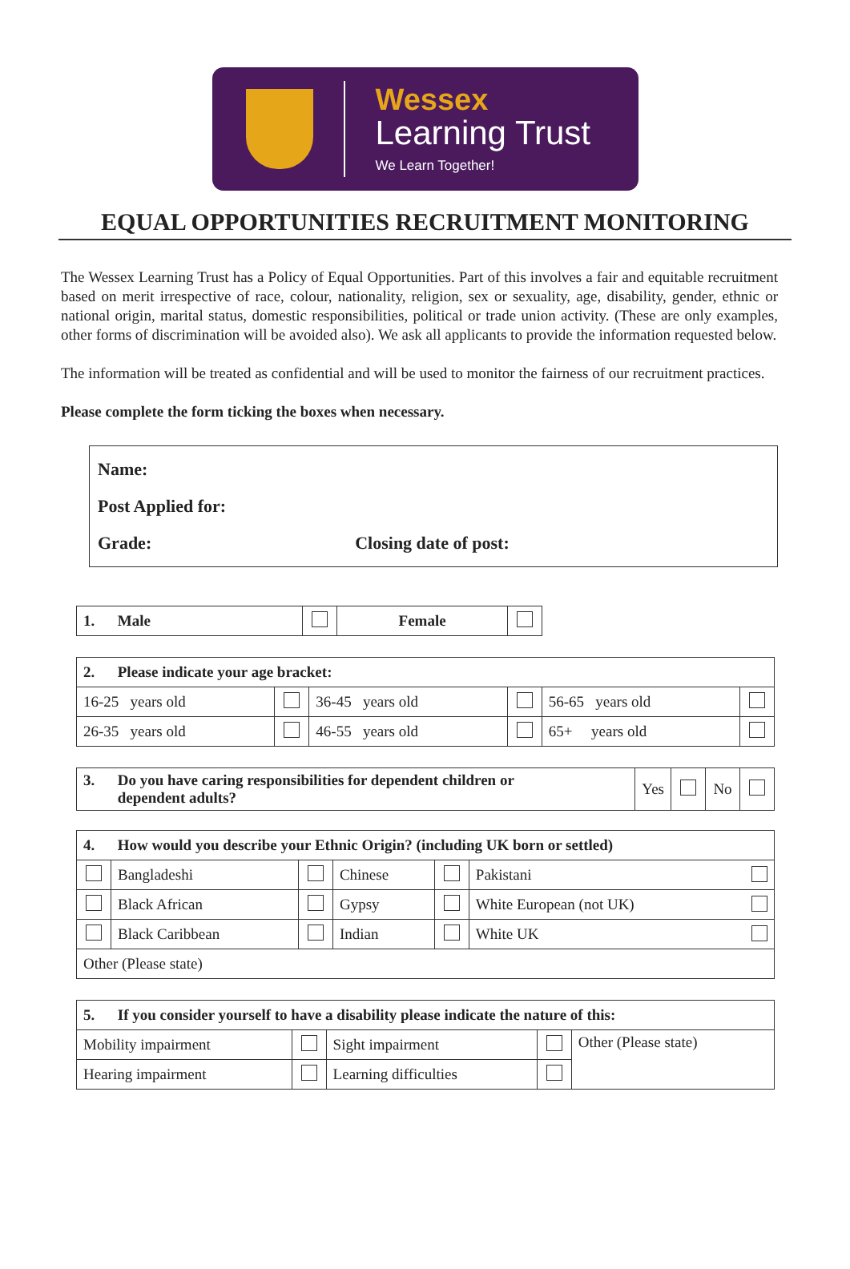Wessex
Learning Trust
We Learn Together!
EQUAL OPPORTUNITIES RECRUITMENT MONITORING
The Wessex Learning Trust has a Policy of Equal Opportunities. Part of this involves a fair and equitable recruitment based on merit irrespective of race, colour, nationality, religion, sex or sexuality, age, disability, gender, ethnic or national origin, marital status, domestic responsibilities, political or trade union activity. (These are only examples, other forms of discrimination will be avoided also). We ask all applicants to provide the information requested below.
The information will be treated as confidential and will be used to monitor the fairness of our recruitment practices.
Please complete the form ticking the boxes when necessary.
Name:
Post Applied for:
Grade: Closing date of post:
| 1. Male | | Female | |
| 2. Please indicate your age bracket: | | | | | |
| 16-25 years old | | 36-45 years old | | 56-65 years old | |
| 26-35 years old | | 46-55 years old | | 65+ years old | |
| 3. Do you have caring responsibilities for dependent children or dependent adults? | Yes | | No | |
| 4. How would you describe your Ethnic Origin? (including UK born or settled) | | | | | |
| | Bangladeshi | | Chinese | | Pakistani |
| | Black African | | Gypsy | | White European (not UK) |
| | Black Caribbean | | Indian | | White UK |
| Other (Please state) | | | | | |
| 5. If you consider yourself to have a disability please indicate the nature of this: | | | | |
| Mobility impairment | | Sight impairment | | Other (Please state) |
| Hearing impairment | | Learning difficulties | | |